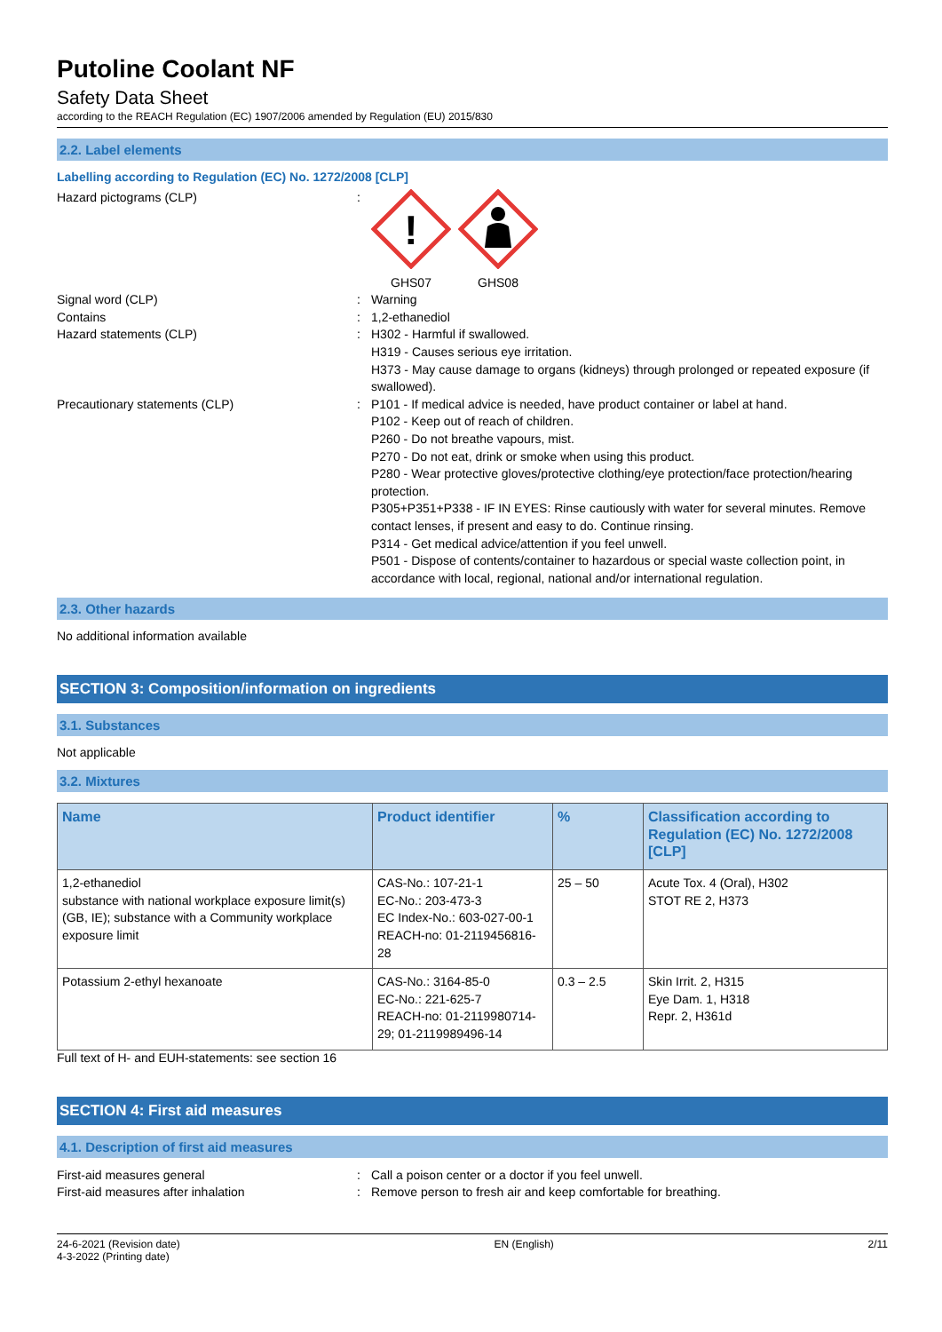Putoline Coolant NF
Safety Data Sheet
according to the REACH Regulation (EC) 1907/2006 amended by Regulation (EU) 2015/830
2.2. Label elements
Labelling according to Regulation (EC) No. 1272/2008 [CLP]
Hazard pictograms (CLP) :
!
GHS07
GHS08
Signal word (CLP) : Warning
Contains : 1,2-ethanediol
Hazard statements (CLP) : H302 - Harmful if swallowed.
H319 - Causes serious eye irritation.
H373 - May cause damage to organs (kidneys) through prolonged or repeated exposure (if swallowed).
Precautionary statements (CLP) : P101 - If medical advice is needed, have product container or label at hand.
P102 - Keep out of reach of children.
P260 - Do not breathe vapours, mist.
P270 - Do not eat, drink or smoke when using this product.
P280 - Wear protective gloves/protective clothing/eye protection/face protection/hearing protection.
P305+P351+P338 - IF IN EYES: Rinse cautiously with water for several minutes. Remove contact lenses, if present and easy to do. Continue rinsing.
P314 - Get medical advice/attention if you feel unwell.
P501 - Dispose of contents/container to hazardous or special waste collection point, in accordance with local, regional, national and/or international regulation.
2.3. Other hazards
No additional information available
SECTION 3: Composition/information on ingredients
3.1. Substances
Not applicable
3.2. Mixtures
| Name | Product identifier | % | Classification according to Regulation (EC) No. 1272/2008 [CLP] |
| --- | --- | --- | --- |
| 1,2-ethanediol substance with national workplace exposure limit(s) (GB, IE); substance with a Community workplace exposure limit | CAS-No.: 107-21-1 EC-No.: 203-473-3 EC Index-No.: 603-027-00-1 REACH-no: 01-2119456816-28 | 25 – 50 | Acute Tox. 4 (Oral), H302 STOT RE 2, H373 |
| Potassium 2-ethyl hexanoate | CAS-No.: 3164-85-0 EC-No.: 221-625-7 REACH-no: 01-2119980714-29; 01-2119989496-14 | 0.3 – 2.5 | Skin Irrit. 2, H315 Eye Dam. 1, H318 Repr. 2, H361d |
Full text of H- and EUH-statements: see section 16
SECTION 4: First aid measures
4.1. Description of first aid measures
First-aid measures general : Call a poison center or a doctor if you feel unwell.
First-aid measures after inhalation : Remove person to fresh air and keep comfortable for breathing.
24-6-2021 (Revision date)
4-3-2022 (Printing date)
EN (English) 2/11